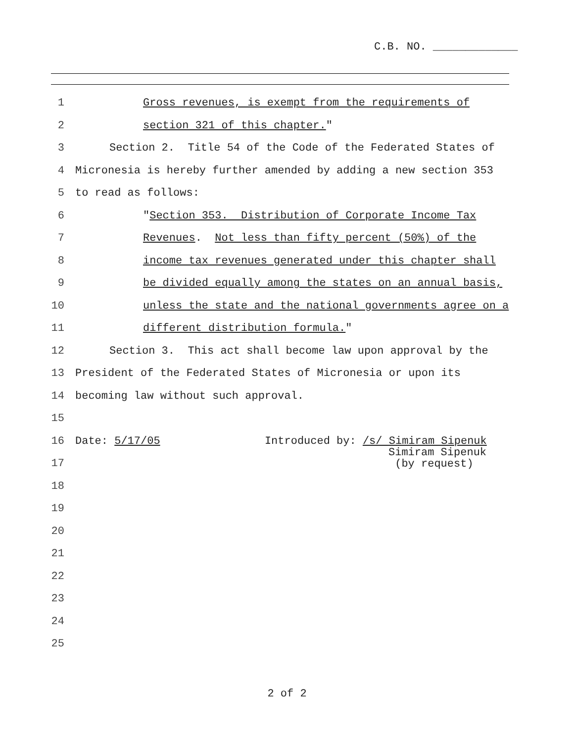C.B. NO. _____________
1 Gross revenues, is exempt from the requirements of
2 section 321 of this chapter."
3 Section 2. Title 54 of the Code of the Federated States of
4 Micronesia is hereby further amended by adding a new section 353
5 to read as follows:
6 "Section 353. Distribution of Corporate Income Tax
7 Revenues. Not less than fifty percent (50%) of the
8 income tax revenues generated under this chapter shall
9 be divided equally among the states on an annual basis,
10 unless the state and the national governments agree on a
11 different distribution formula."
12 Section 3. This act shall become law upon approval by the
13 President of the Federated States of Micronesia or upon its
14 becoming law without such approval.
15
16 Date: 5/17/05 Introduced by: /s/ Simiram Sipenuk
17
18
19
20
21
22
23
24
25
Simiram Sipenuk
(by request)
2 of 2